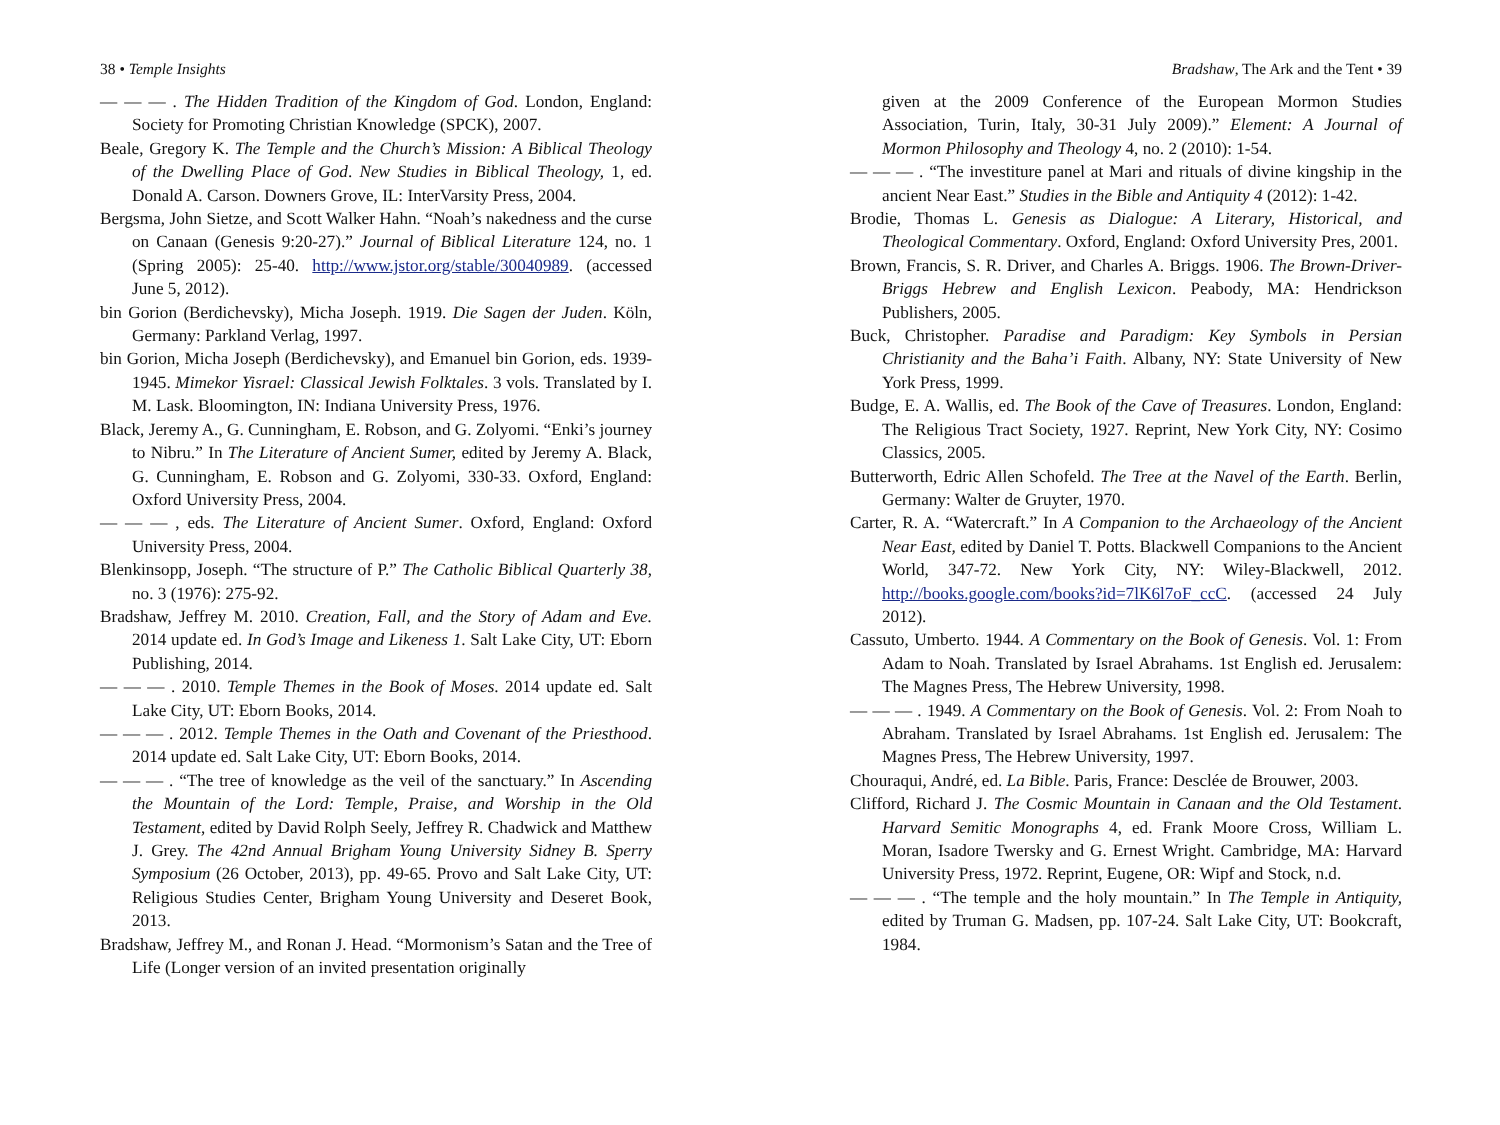38 • Temple Insights
— — — . The Hidden Tradition of the Kingdom of God. London, England: Society for Promoting Christian Knowledge (SPCK), 2007.
Beale, Gregory K. The Temple and the Church’s Mission: A Biblical Theology of the Dwelling Place of God. New Studies in Biblical Theology, 1, ed. Donald A. Carson. Downers Grove, IL: InterVarsity Press, 2004.
Bergsma, John Sietze, and Scott Walker Hahn. “Noah’s nakedness and the curse on Canaan (Genesis 9:20-27).” Journal of Biblical Literature 124, no. 1 (Spring 2005): 25-40. http://www.jstor.org/stable/30040989. (accessed June 5, 2012).
bin Gorion (Berdichevsky), Micha Joseph. 1919. Die Sagen der Juden. Köln, Germany: Parkland Verlag, 1997.
bin Gorion, Micha Joseph (Berdichevsky), and Emanuel bin Gorion, eds. 1939-1945. Mimekor Yisrael: Classical Jewish Folktales. 3 vols. Translated by I. M. Lask. Bloomington, IN: Indiana University Press, 1976.
Black, Jeremy A., G. Cunningham, E. Robson, and G. Zolyomi. “Enki’s journey to Nibru.” In The Literature of Ancient Sumer, edited by Jeremy A. Black, G. Cunningham, E. Robson and G. Zolyomi, 330-33. Oxford, England: Oxford University Press, 2004.
— — — , eds. The Literature of Ancient Sumer. Oxford, England: Oxford University Press, 2004.
Blenkinsopp, Joseph. “The structure of P.” The Catholic Biblical Quarterly 38, no. 3 (1976): 275-92.
Bradshaw, Jeffrey M. 2010. Creation, Fall, and the Story of Adam and Eve. 2014 update ed. In God’s Image and Likeness 1. Salt Lake City, UT: Eborn Publishing, 2014.
— — — . 2010. Temple Themes in the Book of Moses. 2014 update ed. Salt Lake City, UT: Eborn Books, 2014.
— — — . 2012. Temple Themes in the Oath and Covenant of the Priesthood. 2014 update ed. Salt Lake City, UT: Eborn Books, 2014.
— — — . “The tree of knowledge as the veil of the sanctuary.” In Ascending the Mountain of the Lord: Temple, Praise, and Worship in the Old Testament, edited by David Rolph Seely, Jeffrey R. Chadwick and Matthew J. Grey. The 42nd Annual Brigham Young University Sidney B. Sperry Symposium (26 October, 2013), pp. 49-65. Provo and Salt Lake City, UT: Religious Studies Center, Brigham Young University and Deseret Book, 2013.
Bradshaw, Jeffrey M., and Ronan J. Head. “Mormonism’s Satan and the Tree of Life (Longer version of an invited presentation originally
Bradshaw, The Ark and the Tent • 39
given at the 2009 Conference of the European Mormon Studies Association, Turin, Italy, 30-31 July 2009).” Element: A Journal of Mormon Philosophy and Theology 4, no. 2 (2010): 1-54.
— — — . “The investiture panel at Mari and rituals of divine kingship in the ancient Near East.” Studies in the Bible and Antiquity 4 (2012): 1-42.
Brodie, Thomas L. Genesis as Dialogue: A Literary, Historical, and Theological Commentary. Oxford, England: Oxford University Pres, 2001.
Brown, Francis, S. R. Driver, and Charles A. Briggs. 1906. The Brown-Driver-Briggs Hebrew and English Lexicon. Peabody, MA: Hendrickson Publishers, 2005.
Buck, Christopher. Paradise and Paradigm: Key Symbols in Persian Christianity and the Baha’i Faith. Albany, NY: State University of New York Press, 1999.
Budge, E. A. Wallis, ed. The Book of the Cave of Treasures. London, England: The Religious Tract Society, 1927. Reprint, New York City, NY: Cosimo Classics, 2005.
Butterworth, Edric Allen Schofeld. The Tree at the Navel of the Earth. Berlin, Germany: Walter de Gruyter, 1970.
Carter, R. A. “Watercraft.” In A Companion to the Archaeology of the Ancient Near East, edited by Daniel T. Potts. Blackwell Companions to the Ancient World, 347-72. New York City, NY: Wiley-Blackwell, 2012. http://books.google.com/books?id=7lK6l7oF_ccC. (accessed 24 July 2012).
Cassuto, Umberto. 1944. A Commentary on the Book of Genesis. Vol. 1: From Adam to Noah. Translated by Israel Abrahams. 1st English ed. Jerusalem: The Magnes Press, The Hebrew University, 1998.
— — — . 1949. A Commentary on the Book of Genesis. Vol. 2: From Noah to Abraham. Translated by Israel Abrahams. 1st English ed. Jerusalem: The Magnes Press, The Hebrew University, 1997.
Chouraqui, André, ed. La Bible. Paris, France: Desclée de Brouwer, 2003.
Clifford, Richard J. The Cosmic Mountain in Canaan and the Old Testament. Harvard Semitic Monographs 4, ed. Frank Moore Cross, William L. Moran, Isadore Twersky and G. Ernest Wright. Cambridge, MA: Harvard University Press, 1972. Reprint, Eugene, OR: Wipf and Stock, n.d.
— — — . “The temple and the holy mountain.” In The Temple in Antiquity, edited by Truman G. Madsen, pp. 107-24. Salt Lake City, UT: Bookcraft, 1984.